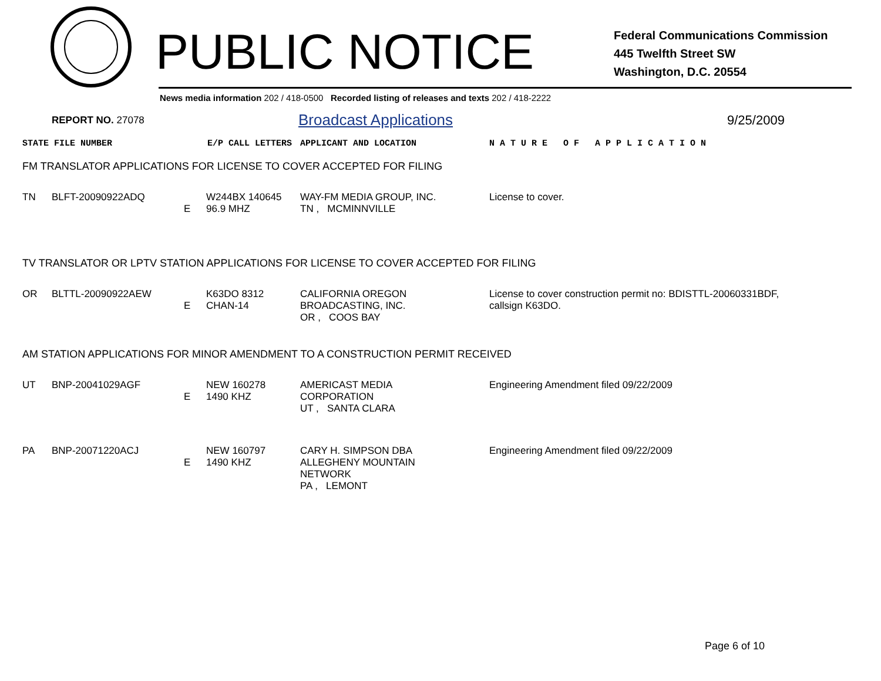PUBLIC NOTICE
Federal Communications Commission
445 Twelfth Street SW
Washington, D.C. 20554
News media information 202 / 418-0500 Recorded listing of releases and texts 202 / 418-2222
REPORT NO. 27078 Broadcast Applications 9/25/2009
| STATE FILE NUMBER | E/P CALL LETTERS | APPLICANT AND LOCATION | N A T U R E O F A P P L I C A T I O N |
FM TRANSLATOR APPLICATIONS FOR LICENSE TO COVER ACCEPTED FOR FILING
| TN | BLFT-20090922ADQ | E | W244BX 140645 96.9 MHZ | WAY-FM MEDIA GROUP, INC. TN , MCMINNVILLE | License to cover. |
TV TRANSLATOR OR LPTV STATION APPLICATIONS FOR LICENSE TO COVER ACCEPTED FOR FILING
| OR | BLTTL-20090922AEW | E | K63DO 8312 CHAN-14 | CALIFORNIA OREGON BROADCASTING, INC. OR , COOS BAY | License to cover construction permit no: BDISTTL-20060331BDF, callsign K63DO. |
AM STATION APPLICATIONS FOR MINOR AMENDMENT TO A CONSTRUCTION PERMIT RECEIVED
| UT | BNP-20041029AGF | E | NEW 160278 1490 KHZ | AMERICAST MEDIA CORPORATION UT , SANTA CLARA | Engineering Amendment filed 09/22/2009 |
| PA | BNP-20071220ACJ | E | NEW 160797 1490 KHZ | CARY H. SIMPSON DBA ALLEGHENY MOUNTAIN NETWORK PA , LEMONT | Engineering Amendment filed 09/22/2009 |
Page 6 of 10